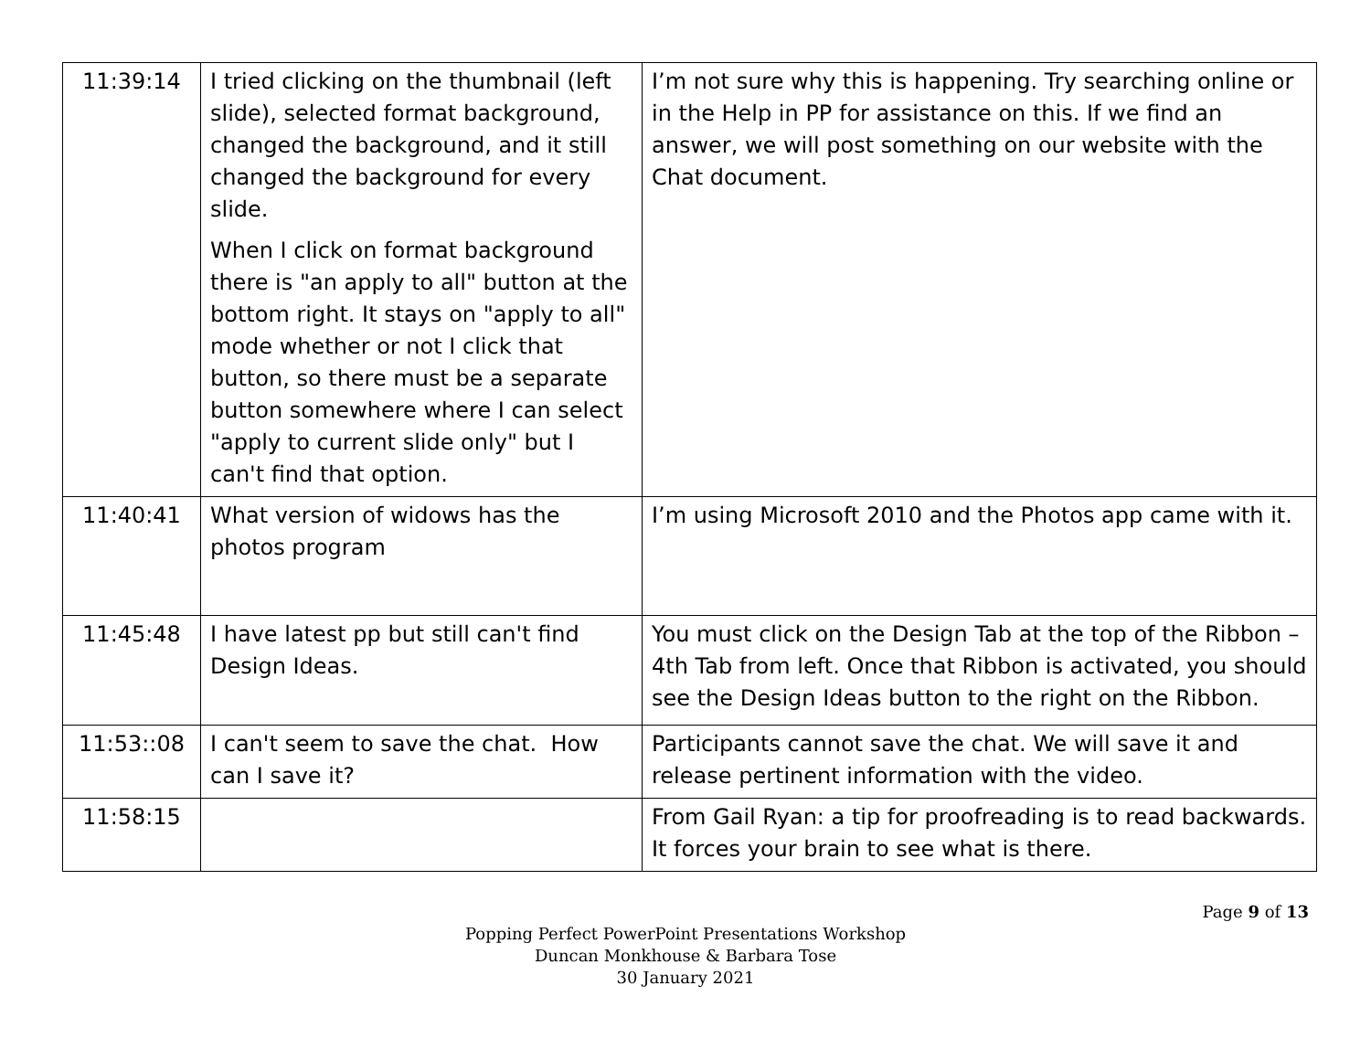| 11:39:14 | I tried clicking on the thumbnail (left slide), selected format background, changed the background, and it still changed the background for every slide. When I click on format background there is "an apply to all" button at the bottom right. It stays on "apply to all" mode whether or not I click that button, so there must be a separate button somewhere where I can select "apply to current slide only" but I can't find that option. | I’m not sure why this is happening. Try searching online or in the Help in PP for assistance on this. If we find an answer, we will post something on our website with the Chat document. |
| 11:40:41 | What version of widows has the photos program | I’m using Microsoft 2010 and the Photos app came with it. |
| 11:45:48 | I have latest pp but still can't find Design Ideas. | You must click on the Design Tab at the top of the Ribbon – 4th Tab from left. Once that Ribbon is activated, you should see the Design Ideas button to the right on the Ribbon. |
| 11:53::08 | I can't seem to save the chat. How can I save it? | Participants cannot save the chat. We will save it and release pertinent information with the video. |
| 11:58:15 | | From Gail Ryan: a tip for proofreading is to read backwards. It forces your brain to see what is there. |
Page 9 of 13
Popping Perfect PowerPoint Presentations Workshop
Duncan Monkhouse & Barbara Tose
30 January 2021